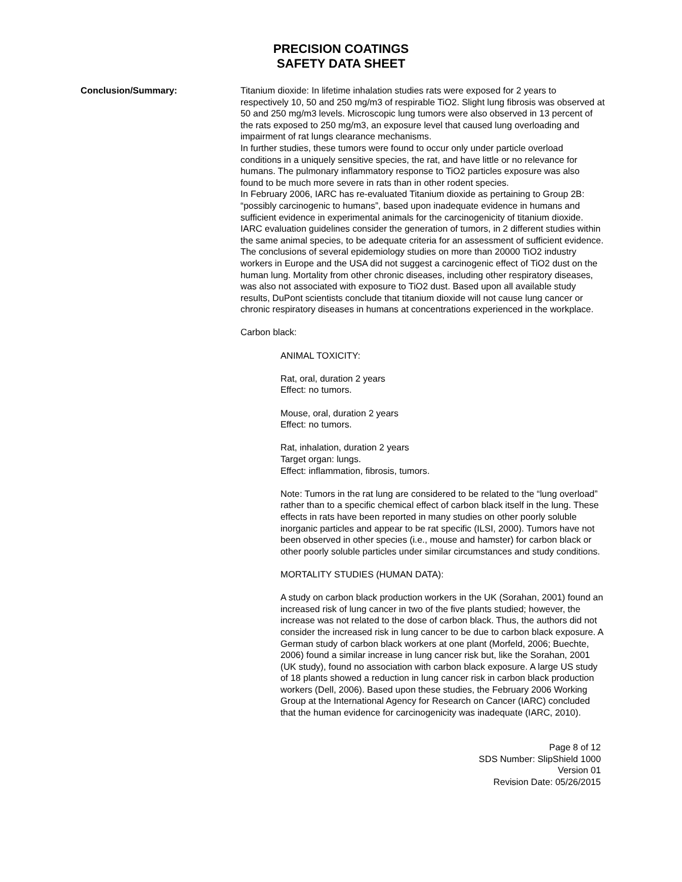PRECISION COATINGS
SAFETY DATA SHEET
Conclusion/Summary: Titanium dioxide: In lifetime inhalation studies rats were exposed for 2 years to respectively 10, 50 and 250 mg/m3 of respirable TiO2. Slight lung fibrosis was observed at 50 and 250 mg/m3 levels. Microscopic lung tumors were also observed in 13 percent of the rats exposed to 250 mg/m3, an exposure level that caused lung overloading and impairment of rat lungs clearance mechanisms.
In further studies, these tumors were found to occur only under particle overload conditions in a uniquely sensitive species, the rat, and have little or no relevance for humans. The pulmonary inflammatory response to TiO2 particles exposure was also found to be much more severe in rats than in other rodent species.
In February 2006, IARC has re-evaluated Titanium dioxide as pertaining to Group 2B: “possibly carcinogenic to humans”, based upon inadequate evidence in humans and sufficient evidence in experimental animals for the carcinogenicity of titanium dioxide. IARC evaluation guidelines consider the generation of tumors, in 2 different studies within the same animal species, to be adequate criteria for an assessment of sufficient evidence.
The conclusions of several epidemiology studies on more than 20000 TiO2 industry workers in Europe and the USA did not suggest a carcinogenic effect of TiO2 dust on the human lung. Mortality from other chronic diseases, including other respiratory diseases, was also not associated with exposure to TiO2 dust. Based upon all available study results, DuPont scientists conclude that titanium dioxide will not cause lung cancer or chronic respiratory diseases in humans at concentrations experienced in the workplace.
Carbon black:
ANIMAL TOXICITY:
Rat, oral, duration 2 years
Effect: no tumors.
Mouse, oral, duration 2 years
Effect: no tumors.
Rat, inhalation, duration 2 years
Target organ: lungs.
Effect: inflammation, fibrosis, tumors.
Note: Tumors in the rat lung are considered to be related to the “lung overload” rather than to a specific chemical effect of carbon black itself in the lung. These effects in rats have been reported in many studies on other poorly soluble inorganic particles and appear to be rat specific (ILSI, 2000). Tumors have not been observed in other species (i.e., mouse and hamster) for carbon black or other poorly soluble particles under similar circumstances and study conditions.
MORTALITY STUDIES (HUMAN DATA):
A study on carbon black production workers in the UK (Sorahan, 2001) found an increased risk of lung cancer in two of the five plants studied; however, the increase was not related to the dose of carbon black. Thus, the authors did not consider the increased risk in lung cancer to be due to carbon black exposure. A German study of carbon black workers at one plant (Morfeld, 2006; Buechte, 2006) found a similar increase in lung cancer risk but, like the Sorahan, 2001 (UK study), found no association with carbon black exposure. A large US study of 18 plants showed a reduction in lung cancer risk in carbon black production workers (Dell, 2006). Based upon these studies, the February 2006 Working Group at the International Agency for Research on Cancer (IARC) concluded that the human evidence for carcinogenicity was inadequate (IARC, 2010).
Page 8 of 12
SDS Number: SlipShield 1000
Version 01
Revision Date: 05/26/2015